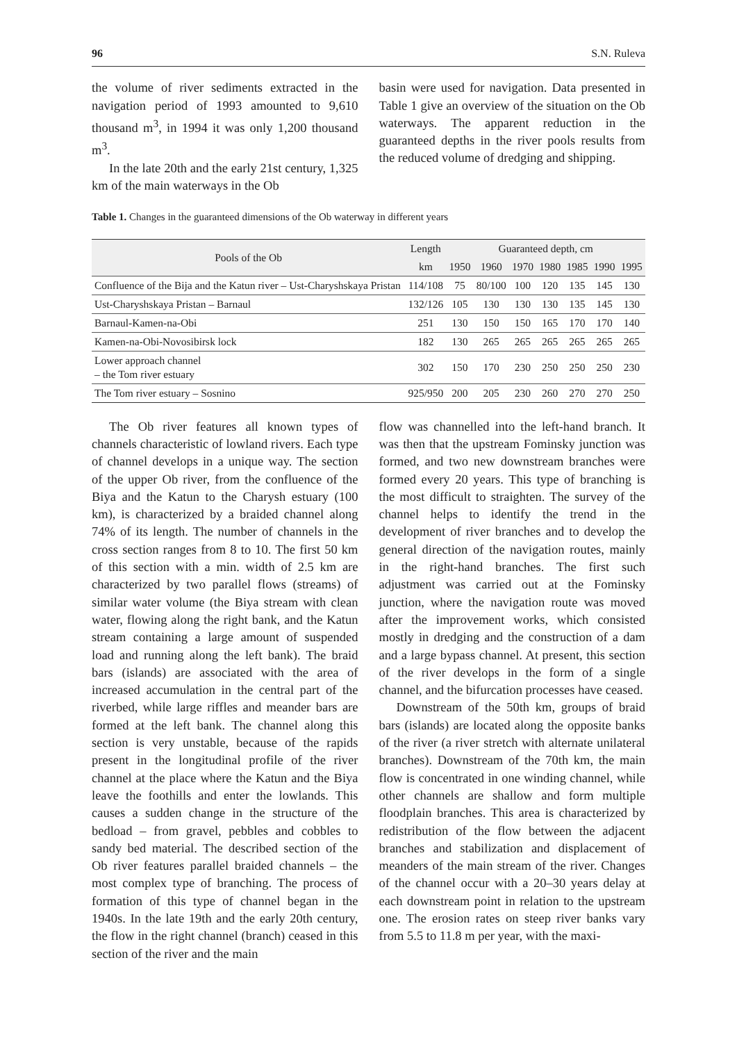96 S.N. Ruleva
the volume of river sediments extracted in the navigation period of 1993 amounted to 9,610 thousand m<sup>3</sup>, in 1994 it was only 1,200 thousand m<sup>3</sup>.
In the late 20th and the early 21st century, 1,325 km of the main waterways in the Ob
basin were used for navigation. Data presented in Table 1 give an overview of the situation on the Ob waterways. The apparent reduction in the guaranteed depths in the river pools results from the reduced volume of dredging and shipping.
Table 1. Changes in the guaranteed dimensions of the Ob waterway in different years
| Pools of the Ob | Length | Guaranteed depth, cm | | | | | | |
| --- | --- | --- | --- | --- | --- | --- | --- | --- |
| | km | 1950 | 1960 | 1970 | 1980 | 1985 | 1990 | 1995 |
| Confluence of the Bija and the Katun river – Ust-Charyshskaya Pristan | 114/108 | 75 | 80/100 | 100 | 120 | 135 | 145 | 130 |
| Ust-Charyshskaya Pristan – Barnaul | 132/126 | 105 | 130 | 130 | 130 | 135 | 145 | 130 |
| Barnaul-Kamen-na-Obi | 251 | 130 | 150 | 150 | 165 | 170 | 170 | 140 |
| Kamen-na-Obi-Novosibirsk lock | 182 | 130 | 265 | 265 | 265 | 265 | 265 | 265 |
| Lower approach channel – the Tom river estuary | 302 | 150 | 170 | 230 | 250 | 250 | 250 | 230 |
| The Tom river estuary – Sosnino | 925/950 | 200 | 205 | 230 | 260 | 270 | 270 | 250 |
The Ob river features all known types of channels characteristic of lowland rivers. Each type of channel develops in a unique way. The section of the upper Ob river, from the confluence of the Biya and the Katun to the Charysh estuary (100 km), is characterized by a braided channel along 74% of its length. The number of channels in the cross section ranges from 8 to 10. The first 50 km of this section with a min. width of 2.5 km are characterized by two parallel flows (streams) of similar water volume (the Biya stream with clean water, flowing along the right bank, and the Katun stream containing a large amount of suspended load and running along the left bank). The braid bars (islands) are associated with the area of increased accumulation in the central part of the riverbed, while large riffles and meander bars are formed at the left bank. The channel along this section is very unstable, because of the rapids present in the longitudinal profile of the river channel at the place where the Katun and the Biya leave the foothills and enter the lowlands. This causes a sudden change in the structure of the bedload – from gravel, pebbles and cobbles to sandy bed material. The described section of the Ob river features parallel braided channels – the most complex type of branching. The process of formation of this type of channel began in the 1940s. In the late 19th and the early 20th century, the flow in the right channel (branch) ceased in this section of the river and the main
flow was channelled into the left-hand branch. It was then that the upstream Fominsky junction was formed, and two new downstream branches were formed every 20 years. This type of branching is the most difficult to straighten. The survey of the channel helps to identify the trend in the development of river branches and to develop the general direction of the navigation routes, mainly in the right-hand branches. The first such adjustment was carried out at the Fominsky junction, where the navigation route was moved after the improvement works, which consisted mostly in dredging and the construction of a dam and a large bypass channel. At present, this section of the river develops in the form of a single channel, and the bifurcation processes have ceased.
Downstream of the 50th km, groups of braid bars (islands) are located along the opposite banks of the river (a river stretch with alternate unilateral branches). Downstream of the 70th km, the main flow is concentrated in one winding channel, while other channels are shallow and form multiple floodplain branches. This area is characterized by redistribution of the flow between the adjacent branches and stabilization and displacement of meanders of the main stream of the river. Changes of the channel occur with a 20–30 years delay at each downstream point in relation to the upstream one. The erosion rates on steep river banks vary from 5.5 to 11.8 m per year, with the maxi-